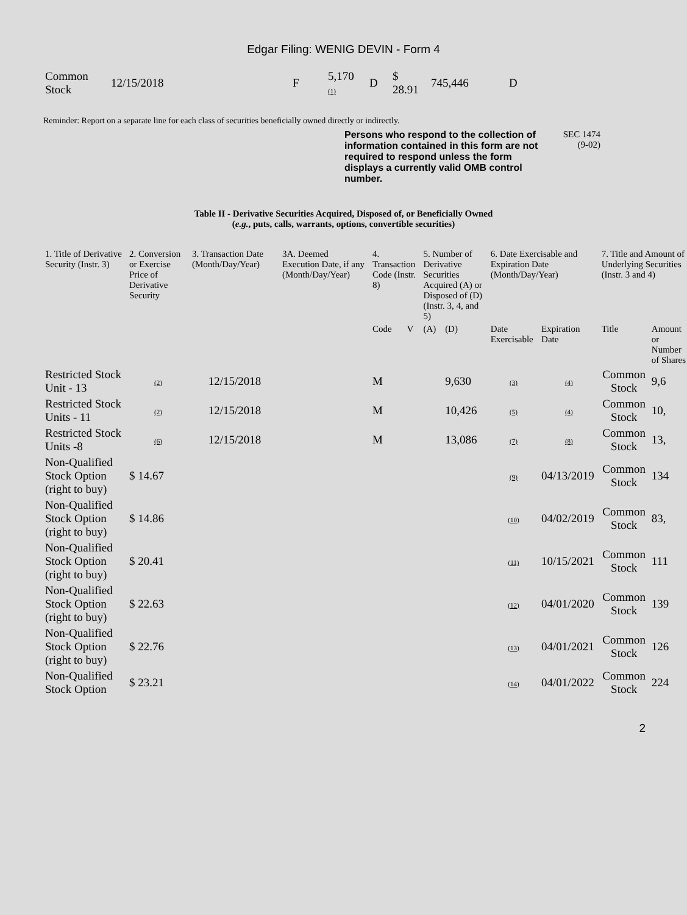Edgar Filing: WENIG DEVIN - Form 4
| Common Stock | 12/15/2018 | F | 5,170 (1) | D | $ 28.91 | 745,446 | D |
Reminder: Report on a separate line for each class of securities beneficially owned directly or indirectly.
Persons who respond to the collection of information contained in this form are not required to respond unless the form displays a currently valid OMB control number.
SEC 1474 (9-02)
Table II - Derivative Securities Acquired, Disposed of, or Beneficially Owned
(e.g., puts, calls, warrants, options, convertible securities)
| 1. Title of Derivative Security (Instr. 3) | 2. Conversion or Exercise Price of Derivative Security | 3. Transaction Date (Month/Day/Year) | 3A. Deemed Execution Date, if any (Month/Day/Year) | 4. Transaction Code (Instr. 8) | | 5. Number of Derivative Securities Acquired (A) or Disposed of (D) (Instr. 3, 4, and 5) | | 6. Date Exercisable and Expiration Date (Month/Day/Year) | | 7. Title and Amount of Underlying Securities (Instr. 3 and 4) | |
| --- | --- | --- | --- | --- | --- | --- | --- | --- | --- | --- | --- |
| | | | | Code | V | (A) | (D) | Date Exercisable | Expiration Date | Title | Amount or Number of Shares |
| Restricted Stock Unit - 13 | (2) | 12/15/2018 | | M | | | 9,630 | (3) | (4) | Common Stock | 9,6 |
| Restricted Stock Units - 11 | (2) | 12/15/2018 | | M | | | 10,426 | (5) | (4) | Common Stock | 10, |
| Restricted Stock Units -8 | (6) | 12/15/2018 | | M | | | 13,086 | (7) | (8) | Common Stock | 13, |
| Non-Qualified Stock Option (right to buy) | $ 14.67 | | | | | | | (9) | 04/13/2019 | Common Stock | 134 |
| Non-Qualified Stock Option (right to buy) | $ 14.86 | | | | | | | (10) | 04/02/2019 | Common Stock | 83, |
| Non-Qualified Stock Option (right to buy) | $ 20.41 | | | | | | | (11) | 10/15/2021 | Common Stock | 111 |
| Non-Qualified Stock Option (right to buy) | $ 22.63 | | | | | | | (12) | 04/01/2020 | Common Stock | 139 |
| Non-Qualified Stock Option (right to buy) | $ 22.76 | | | | | | | (13) | 04/01/2021 | Common Stock | 126 |
| Non-Qualified Stock Option | $ 23.21 | | | | | | | (14) | 04/01/2022 | Common Stock | 224 |
2